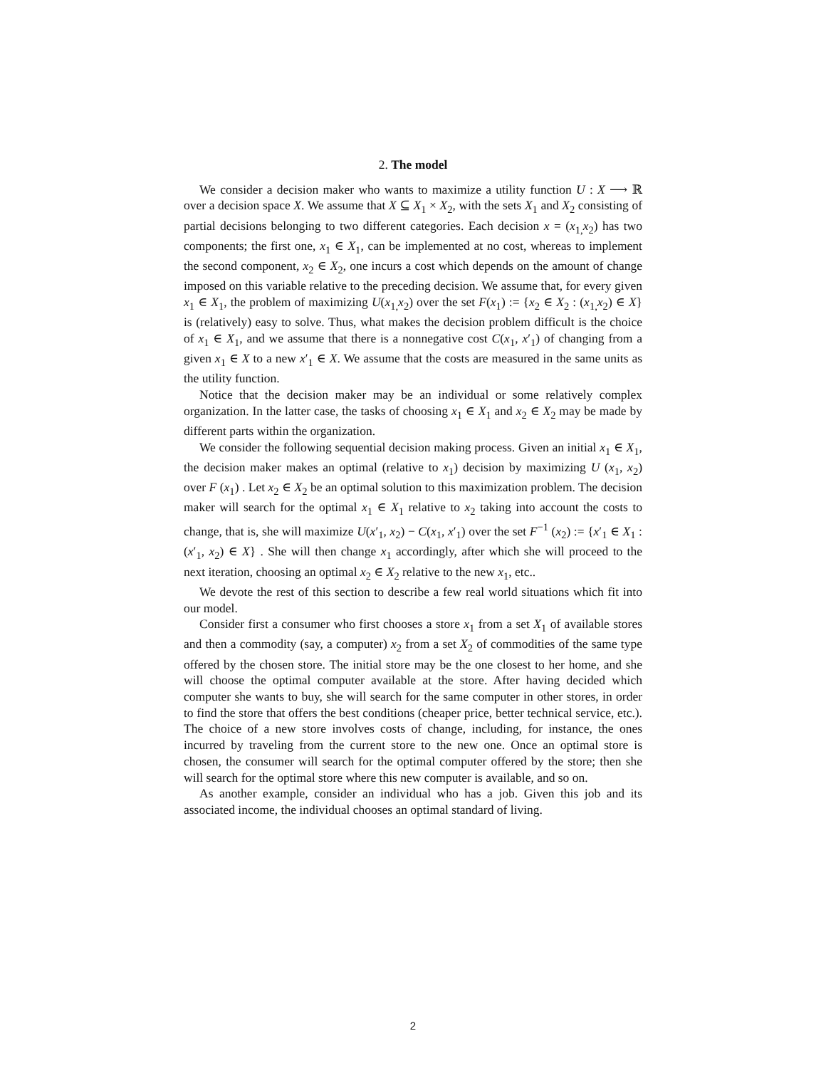2. The model
We consider a decision maker who wants to maximize a utility function U : X ⟶ ℝ over a decision space X. We assume that X ⊆ X<sub>1</sub> × X<sub>2</sub>, with the sets X<sub>1</sub> and X<sub>2</sub> consisting of partial decisions belonging to two different categories. Each decision x = (x<sub>1,</sub>x<sub>2</sub>) has two components; the first one, x<sub>1</sub> ∈ X<sub>1</sub>, can be implemented at no cost, whereas to implement the second component, x<sub>2</sub> ∈ X<sub>2</sub>, one incurs a cost which depends on the amount of change imposed on this variable relative to the preceding decision. We assume that, for every given x<sub>1</sub> ∈ X<sub>1</sub>, the problem of maximizing U(x<sub>1,</sub>x<sub>2</sub>) over the set F(x<sub>1</sub>) := {x<sub>2</sub> ∈ X<sub>2</sub> : (x<sub>1,</sub>x<sub>2</sub>) ∈ X} is (relatively) easy to solve. Thus, what makes the decision problem difficult is the choice of x<sub>1</sub> ∈ X<sub>1</sub>, and we assume that there is a nonnegative cost C(x<sub>1</sub>, x′<sub>1</sub>) of changing from a given x<sub>1</sub> ∈ X to a new x′<sub>1</sub> ∈ X. We assume that the costs are measured in the same units as the utility function.
Notice that the decision maker may be an individual or some relatively complex organization. In the latter case, the tasks of choosing x<sub>1</sub> ∈ X<sub>1</sub> and x<sub>2</sub> ∈ X<sub>2</sub> may be made by different parts within the organization.
We consider the following sequential decision making process. Given an initial x<sub>1</sub> ∈ X<sub>1</sub>, the decision maker makes an optimal (relative to x<sub>1</sub>) decision by maximizing U (x<sub>1</sub>, x<sub>2</sub>) over F (x<sub>1</sub>) . Let x<sub>2</sub> ∈ X<sub>2</sub> be an optimal solution to this maximization problem. The decision maker will search for the optimal x<sub>1</sub> ∈ X<sub>1</sub> relative to x<sub>2</sub> taking into account the costs to change, that is, she will maximize U(x′<sub>1</sub>, x<sub>2</sub>) − C(x<sub>1</sub>, x′<sub>1</sub>) over the set F<sup>−1</sup> (x<sub>2</sub>) := {x′<sub>1</sub> ∈ X<sub>1</sub> : (x′<sub>1</sub>, x<sub>2</sub>) ∈ X} . She will then change x<sub>1</sub> accordingly, after which she will proceed to the next iteration, choosing an optimal x<sub>2</sub> ∈ X<sub>2</sub> relative to the new x<sub>1</sub>, etc..
We devote the rest of this section to describe a few real world situations which fit into our model.
Consider first a consumer who first chooses a store x<sub>1</sub> from a set X<sub>1</sub> of available stores and then a commodity (say, a computer) x<sub>2</sub> from a set X<sub>2</sub> of commodities of the same type offered by the chosen store. The initial store may be the one closest to her home, and she will choose the optimal computer available at the store. After having decided which computer she wants to buy, she will search for the same computer in other stores, in order to find the store that offers the best conditions (cheaper price, better technical service, etc.). The choice of a new store involves costs of change, including, for instance, the ones incurred by traveling from the current store to the new one. Once an optimal store is chosen, the consumer will search for the optimal computer offered by the store; then she will search for the optimal store where this new computer is available, and so on.
As another example, consider an individual who has a job. Given this job and its associated income, the individual chooses an optimal standard of living.
2